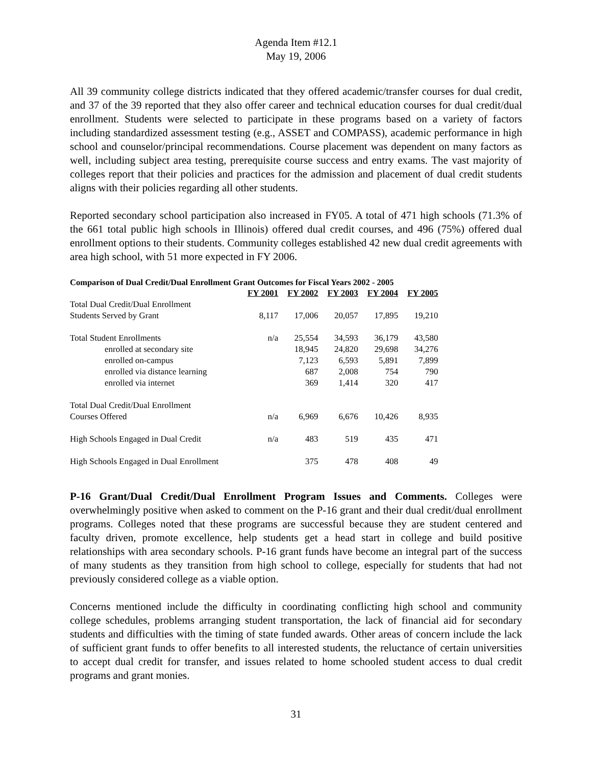Agenda Item #12.1
May 19, 2006
All 39 community college districts indicated that they offered academic/transfer courses for dual credit, and 37 of the 39 reported that they also offer career and technical education courses for dual credit/dual enrollment. Students were selected to participate in these programs based on a variety of factors including standardized assessment testing (e.g., ASSET and COMPASS), academic performance in high school and counselor/principal recommendations. Course placement was dependent on many factors as well, including subject area testing, prerequisite course success and entry exams. The vast majority of colleges report that their policies and practices for the admission and placement of dual credit students aligns with their policies regarding all other students.
Reported secondary school participation also increased in FY05. A total of 471 high schools (71.3% of the 661 total public high schools in Illinois) offered dual credit courses, and 496 (75%) offered dual enrollment options to their students. Community colleges established 42 new dual credit agreements with area high school, with 51 more expected in FY 2006.
Comparison of Dual Credit/Dual Enrollment Grant Outcomes for Fiscal Years 2002 - 2005
| | FY 2001 | FY 2002 | FY 2003 | FY 2004 | FY 2005 |
| Total Dual Credit/Dual Enrollment | | | | | |
| Students Served by Grant | 8,117 | 17,006 | 20,057 | 17,895 | 19,210 |
| Total Student Enrollments | n/a | 25,554 | 34,593 | 36,179 | 43,580 |
| enrolled at secondary site | | 18,945 | 24,820 | 29,698 | 34,276 |
| enrolled on-campus | | 7,123 | 6,593 | 5,891 | 7,899 |
| enrolled via distance learning | | 687 | 2,008 | 754 | 790 |
| enrolled via internet | | 369 | 1,414 | 320 | 417 |
| Total Dual Credit/Dual Enrollment | | | | | |
| Courses Offered | n/a | 6,969 | 6,676 | 10,426 | 8,935 |
| High Schools Engaged in Dual Credit | n/a | 483 | 519 | 435 | 471 |
| High Schools Engaged in Dual Enrollment | | 375 | 478 | 408 | 49 |
P-16 Grant/Dual Credit/Dual Enrollment Program Issues and Comments. Colleges were overwhelmingly positive when asked to comment on the P-16 grant and their dual credit/dual enrollment programs. Colleges noted that these programs are successful because they are student centered and faculty driven, promote excellence, help students get a head start in college and build positive relationships with area secondary schools. P-16 grant funds have become an integral part of the success of many students as they transition from high school to college, especially for students that had not previously considered college as a viable option.
Concerns mentioned include the difficulty in coordinating conflicting high school and community college schedules, problems arranging student transportation, the lack of financial aid for secondary students and difficulties with the timing of state funded awards. Other areas of concern include the lack of sufficient grant funds to offer benefits to all interested students, the reluctance of certain universities to accept dual credit for transfer, and issues related to home schooled student access to dual credit programs and grant monies.
31